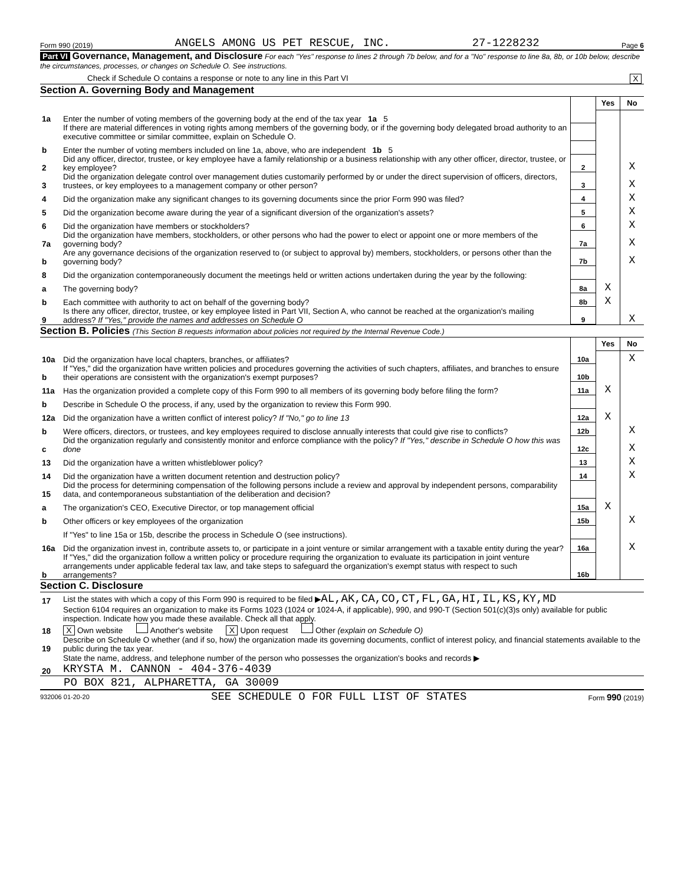Form 990 (2019) ANGELS AMONG US PET RESCUE, INC. 27-1228232 Page 6
Part VI Governance, Management, and Disclosure For each "Yes" response to lines 2 through 7b below, and for a "No" response to line 8a, 8b, or 10b below, describe the circumstances, processes, or changes on Schedule O. See instructions.
Check if Schedule O contains a response or note to any line in this Part VI X
Section A. Governing Body and Management
| | | | Yes | No |
| 1a | Enter the number of voting members of the governing body at the end of the tax year 1a 5 | | | |
| | If there are material differences in voting rights among members of the governing body, or if the governing body delegated broad authority to an executive committee or similar committee, explain on Schedule O. | | | |
| b | Enter the number of voting members included on line 1a, above, who are independent 1b 5 | | | |
| 2 | Did any officer, director, trustee, or key employee have a family relationship or a business relationship with any other officer, director, trustee, or key employee? | 2 | | X |
| 3 | Did the organization delegate control over management duties customarily performed by or under the direct supervision of officers, directors, trustees, or key employees to a management company or other person? | 3 | | X |
| 4 | Did the organization make any significant changes to its governing documents since the prior Form 990 was filed? | 4 | | X |
| 5 | Did the organization become aware during the year of a significant diversion of the organization's assets? | 5 | | X |
| 6 | Did the organization have members or stockholders? | 6 | | X |
| 7a | Did the organization have members, stockholders, or other persons who had the power to elect or appoint one or more members of the governing body? | 7a | | X |
| b | Are any governance decisions of the organization reserved to (or subject to approval by) members, stockholders, or persons other than the governing body? | 7b | | X |
| 8 | Did the organization contemporaneously document the meetings held or written actions undertaken during the year by the following: | | | |
| a | The governing body? | 8a | X | |
| b | Each committee with authority to act on behalf of the governing body? | 8b | X | |
| 9 | Is there any officer, director, trustee, or key employee listed in Part VII, Section A, who cannot be reached at the organization's mailing address? If "Yes," provide the names and addresses on Schedule O | 9 | | X |
Section B. Policies (This Section B requests information about policies not required by the Internal Revenue Code.)
| | | | Yes | No |
| 10a | Did the organization have local chapters, branches, or affiliates? | 10a | | X |
| b | If "Yes," did the organization have written policies and procedures governing the activities of such chapters, affiliates, and branches to ensure their operations are consistent with the organization's exempt purposes? | 10b | | |
| 11a | Has the organization provided a complete copy of this Form 990 to all members of its governing body before filing the form? | 11a | X | |
| b | Describe in Schedule O the process, if any, used by the organization to review this Form 990. | | | |
| 12a | Did the organization have a written conflict of interest policy? If "No," go to line 13 | 12a | X | |
| b | Were officers, directors, or trustees, and key employees required to disclose annually interests that could give rise to conflicts? | 12b | | X |
| c | Did the organization regularly and consistently monitor and enforce compliance with the policy? If "Yes," describe in Schedule O how this was done | 12c | | X |
| 13 | Did the organization have a written whistleblower policy? | 13 | | X |
| 14 | Did the organization have a written document retention and destruction policy? | 14 | | X |
| 15 | Did the process for determining compensation of the following persons include a review and approval by independent persons, comparability data, and contemporaneous substantiation of the deliberation and decision? | | | |
| a | The organization's CEO, Executive Director, or top management official | 15a | X | |
| b | Other officers or key employees of the organization | 15b | | X |
| | If "Yes" to line 15a or 15b, describe the process in Schedule O (see instructions). | | | |
| 16a | Did the organization invest in, contribute assets to, or participate in a joint venture or similar arrangement with a taxable entity during the year? | 16a | | X |
| b | If "Yes," did the organization follow a written policy or procedure requiring the organization to evaluate its participation in joint venture arrangements under applicable federal tax law, and take steps to safeguard the organization's exempt status with respect to such arrangements? | 16b | | |
Section C. Disclosure
| 17 | List the states with which a copy of this Form 990 is required to be filed ▶ AL,AK,CA,CO,CT,FL,GA,HI,IL,KS,KY,MD |
| 18 | Section 6104 requires an organization to make its Forms 1023 (1024 or 1024-A, if applicable), 990, and 990-T (Section 501(c)(3)s only) available for public inspection. Indicate how you made these available. Check all that apply. X Own website Another's website X Upon request Other (explain on Schedule O) |
| 19 | Describe on Schedule O whether (and if so, how) the organization made its governing documents, conflict of interest policy, and financial statements available to the public during the tax year. |
| 20 | State the name, address, and telephone number of the person who possesses the organization's books and records ▶ KRYSTA M. CANNON - 404-376-4039 |
PO BOX 821, ALPHARETTA, GA 30009
932006 01-20-20 SEE SCHEDULE O FOR FULL LIST OF STATES Form 990 (2019)